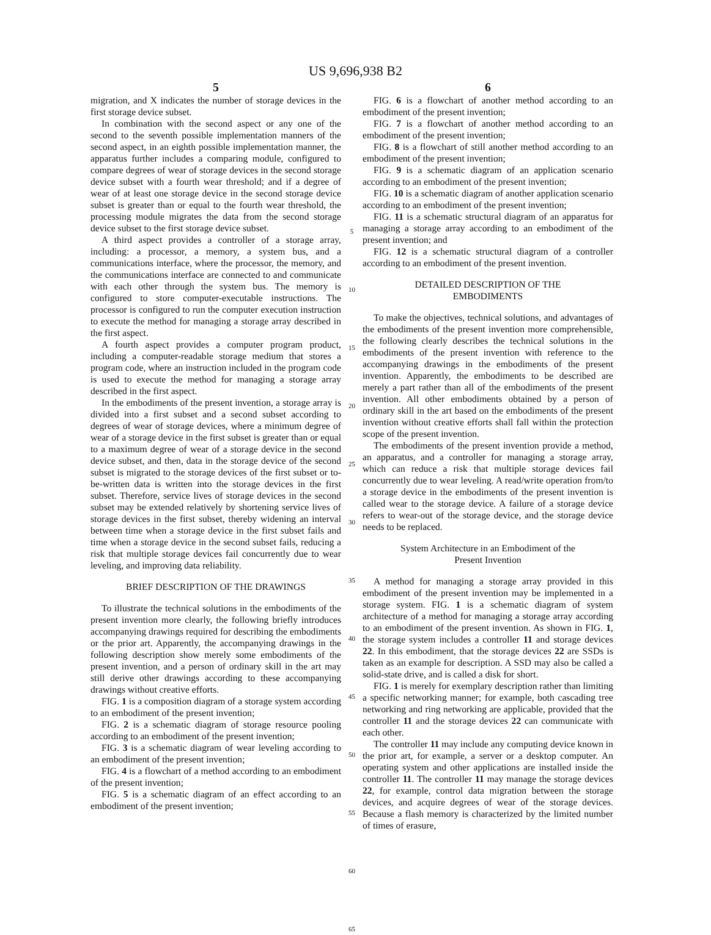US 9,696,938 B2
5
migration, and X indicates the number of storage devices in the first storage device subset.
In combination with the second aspect or any one of the second to the seventh possible implementation manners of the second aspect, in an eighth possible implementation manner, the apparatus further includes a comparing module, configured to compare degrees of wear of storage devices in the second storage device subset with a fourth wear threshold; and if a degree of wear of at least one storage device in the second storage device subset is greater than or equal to the fourth wear threshold, the processing module migrates the data from the second storage device subset to the first storage device subset.
A third aspect provides a controller of a storage array, including: a processor, a memory, a system bus, and a communications interface, where the processor, the memory, and the communications interface are connected to and communicate with each other through the system bus. The memory is configured to store computer-executable instructions. The processor is configured to run the computer execution instruction to execute the method for managing a storage array described in the first aspect.
A fourth aspect provides a computer program product, including a computer-readable storage medium that stores a program code, where an instruction included in the program code is used to execute the method for managing a storage array described in the first aspect.
In the embodiments of the present invention, a storage array is divided into a first subset and a second subset according to degrees of wear of storage devices, where a minimum degree of wear of a storage device in the first subset is greater than or equal to a maximum degree of wear of a storage device in the second device subset, and then, data in the storage device of the second subset is migrated to the storage devices of the first subset or to-be-written data is written into the storage devices in the first subset. Therefore, service lives of storage devices in the second subset may be extended relatively by shortening service lives of storage devices in the first subset, thereby widening an interval between time when a storage device in the first subset fails and time when a storage device in the second subset fails, reducing a risk that multiple storage devices fail concurrently due to wear leveling, and improving data reliability.
BRIEF DESCRIPTION OF THE DRAWINGS
To illustrate the technical solutions in the embodiments of the present invention more clearly, the following briefly introduces accompanying drawings required for describing the embodiments or the prior art. Apparently, the accompanying drawings in the following description show merely some embodiments of the present invention, and a person of ordinary skill in the art may still derive other drawings according to these accompanying drawings without creative efforts.
FIG. 1 is a composition diagram of a storage system according to an embodiment of the present invention;
FIG. 2 is a schematic diagram of storage resource pooling according to an embodiment of the present invention;
FIG. 3 is a schematic diagram of wear leveling according to an embodiment of the present invention;
FIG. 4 is a flowchart of a method according to an embodiment of the present invention;
FIG. 5 is a schematic diagram of an effect according to an embodiment of the present invention;
5
10
15
20
25
30
35
40
45
50
55
60
65
6
FIG. 6 is a flowchart of another method according to an embodiment of the present invention;
FIG. 7 is a flowchart of another method according to an embodiment of the present invention;
FIG. 8 is a flowchart of still another method according to an embodiment of the present invention;
FIG. 9 is a schematic diagram of an application scenario according to an embodiment of the present invention;
FIG. 10 is a schematic diagram of another application scenario according to an embodiment of the present invention;
FIG. 11 is a schematic structural diagram of an apparatus for managing a storage array according to an embodiment of the present invention; and
FIG. 12 is a schematic structural diagram of a controller according to an embodiment of the present invention.
DETAILED DESCRIPTION OF THE
EMBODIMENTS
To make the objectives, technical solutions, and advantages of the embodiments of the present invention more comprehensible, the following clearly describes the technical solutions in the embodiments of the present invention with reference to the accompanying drawings in the embodiments of the present invention. Apparently, the embodiments to be described are merely a part rather than all of the embodiments of the present invention. All other embodiments obtained by a person of ordinary skill in the art based on the embodiments of the present invention without creative efforts shall fall within the protection scope of the present invention.
The embodiments of the present invention provide a method, an apparatus, and a controller for managing a storage array, which can reduce a risk that multiple storage devices fail concurrently due to wear leveling. A read/write operation from/to a storage device in the embodiments of the present invention is called wear to the storage device. A failure of a storage device refers to wear-out of the storage device, and the storage device needs to be replaced.
System Architecture in an Embodiment of the
Present Invention
A method for managing a storage array provided in this embodiment of the present invention may be implemented in a storage system. FIG. 1 is a schematic diagram of system architecture of a method for managing a storage array according to an embodiment of the present invention. As shown in FIG. 1, the storage system includes a controller 11 and storage devices 22. In this embodiment, that the storage devices 22 are SSDs is taken as an example for description. A SSD may also be called a solid-state drive, and is called a disk for short.
FIG. 1 is merely for exemplary description rather than limiting a specific networking manner; for example, both cascading tree networking and ring networking are applicable, provided that the controller 11 and the storage devices 22 can communicate with each other.
The controller 11 may include any computing device known in the prior art, for example, a server or a desktop computer. An operating system and other applications are installed inside the controller 11. The controller 11 may manage the storage devices 22, for example, control data migration between the storage devices, and acquire degrees of wear of the storage devices. Because a flash memory is characterized by the limited number of times of erasure,